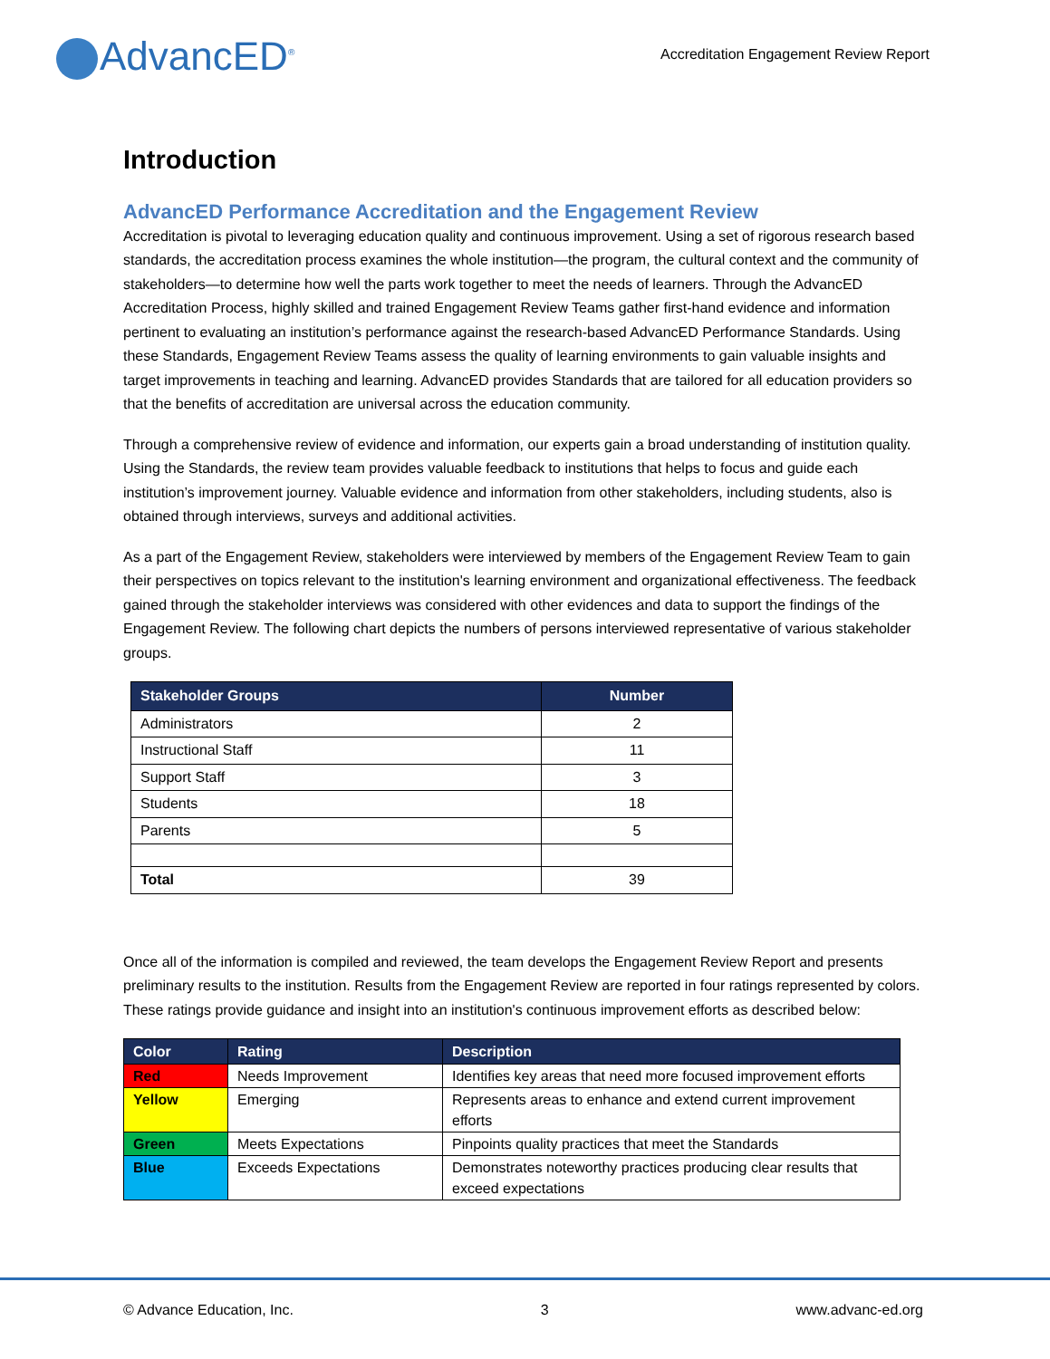AdvancED<sup>®</sup>
Accreditation Engagement Review Report
Introduction
AdvancED Performance Accreditation and the Engagement Review
Accreditation is pivotal to leveraging education quality and continuous improvement. Using a set of rigorous research based standards, the accreditation process examines the whole institution—the program, the cultural context and the community of stakeholders—to determine how well the parts work together to meet the needs of learners. Through the AdvancED Accreditation Process, highly skilled and trained Engagement Review Teams gather first-hand evidence and information pertinent to evaluating an institution’s performance against the research-based AdvancED Performance Standards. Using these Standards, Engagement Review Teams assess the quality of learning environments to gain valuable insights and target improvements in teaching and learning. AdvancED provides Standards that are tailored for all education providers so that the benefits of accreditation are universal across the education community.
Through a comprehensive review of evidence and information, our experts gain a broad understanding of institution quality. Using the Standards, the review team provides valuable feedback to institutions that helps to focus and guide each institution’s improvement journey. Valuable evidence and information from other stakeholders, including students, also is obtained through interviews, surveys and additional activities.
As a part of the Engagement Review, stakeholders were interviewed by members of the Engagement Review Team to gain their perspectives on topics relevant to the institution's learning environment and organizational effectiveness. The feedback gained through the stakeholder interviews was considered with other evidences and data to support the findings of the Engagement Review. The following chart depicts the numbers of persons interviewed representative of various stakeholder groups.
| Stakeholder Groups | Number |
| --- | --- |
| Administrators | 2 |
| Instructional Staff | 11 |
| Support Staff | 3 |
| Students | 18 |
| Parents | 5 |
| Total | 39 |
Once all of the information is compiled and reviewed, the team develops the Engagement Review Report and presents preliminary results to the institution. Results from the Engagement Review are reported in four ratings represented by colors. These ratings provide guidance and insight into an institution's continuous improvement efforts as described below:
| Color | Rating | Description |
| --- | --- | --- |
| Red | Needs Improvement | Identifies key areas that need more focused improvement efforts |
| Yellow | Emerging | Represents areas to enhance and extend current improvement efforts |
| Green | Meets Expectations | Pinpoints quality practices that meet the Standards |
| Blue | Exceeds Expectations | Demonstrates noteworthy practices producing clear results that exceed expectations |
© Advance Education, Inc. 3 www.advanc-ed.org